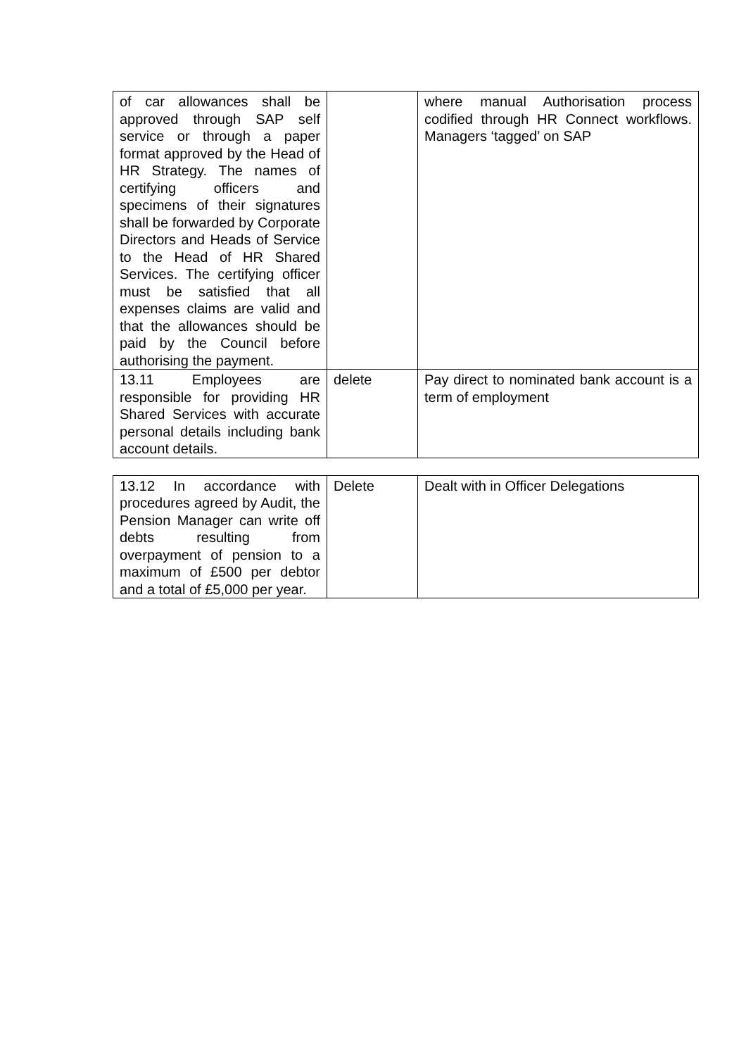| of car allowances shall be approved through SAP self service or through a paper format approved by the Head of HR Strategy. The names of certifying officers and specimens of their signatures shall be forwarded by Corporate Directors and Heads of Service to the Head of HR Shared Services. The certifying officer must be satisfied that all expenses claims are valid and that the allowances should be paid by the Council before authorising the payment. | | where manual Authorisation process codified through HR Connect workflows. Managers ‘tagged’ on SAP |
| 13.11 Employees are responsible for providing HR Shared Services with accurate personal details including bank account details. | delete | Pay direct to nominated bank account is a term of employment |
| 13.12 In accordance with procedures agreed by Audit, the Pension Manager can write off debts resulting from overpayment of pension to a maximum of £500 per debtor and a total of £5,000 per year. | Delete | Dealt with in Officer Delegations |